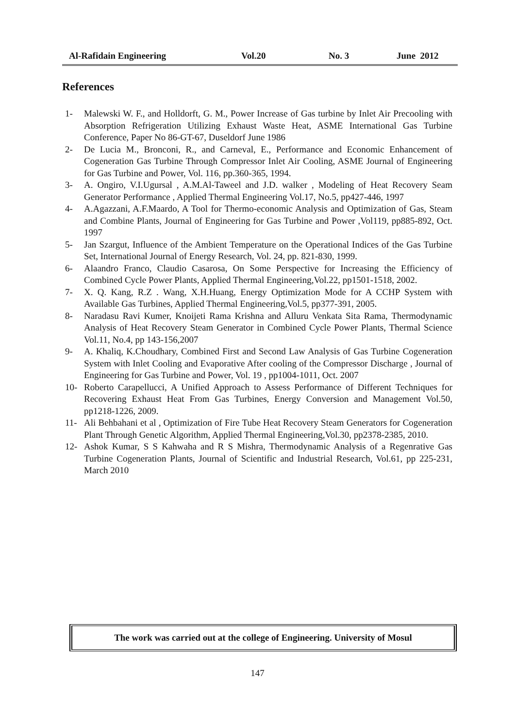Al-Rafidain Engineering Vol.20 No. 3 June 2012
References
1- Malewski W. F., and Holldorft, G. M., Power Increase of Gas turbine by Inlet Air Precooling with Absorption Refrigeration Utilizing Exhaust Waste Heat, ASME International Gas Turbine Conference, Paper No 86-GT-67, Duseldorf June 1986
2- De Lucia M., Bronconi, R., and Carneval, E., Performance and Economic Enhancement of Cogeneration Gas Turbine Through Compressor Inlet Air Cooling, ASME Journal of Engineering for Gas Turbine and Power, Vol. 116, pp.360-365, 1994.
3- A. Ongiro, V.I.Ugursal , A.M.Al-Taweel and J.D. walker , Modeling of Heat Recovery Seam Generator Performance , Applied Thermal Engineering Vol.17, No.5, pp427-446, 1997
4- A.Agazzani, A.F.Maardo, A Tool for Thermo-economic Analysis and Optimization of Gas, Steam and Combine Plants, Journal of Engineering for Gas Turbine and Power ,Vol119, pp885-892, Oct. 1997
5- Jan Szargut, Influence of the Ambient Temperature on the Operational Indices of the Gas Turbine Set, International Journal of Energy Research, Vol. 24, pp. 821-830, 1999.
6- Alaandro Franco, Claudio Casarosa, On Some Perspective for Increasing the Efficiency of Combined Cycle Power Plants, Applied Thermal Engineering,Vol.22, pp1501-1518, 2002.
7- X. Q. Kang, R.Z . Wang, X.H.Huang, Energy Optimization Mode for A CCHP System with Available Gas Turbines, Applied Thermal Engineering,Vol.5, pp377-391, 2005.
8- Naradasu Ravi Kumer, Knoijeti Rama Krishna and Alluru Venkata Sita Rama, Thermodynamic Analysis of Heat Recovery Steam Generator in Combined Cycle Power Plants, Thermal Science Vol.11, No.4, pp 143-156,2007
9- A. Khaliq, K.Choudhary, Combined First and Second Law Analysis of Gas Turbine Cogeneration System with Inlet Cooling and Evaporative After cooling of the Compressor Discharge , Journal of Engineering for Gas Turbine and Power, Vol. 19 , pp1004-1011, Oct. 2007
10- Roberto Carapellucci, A Unified Approach to Assess Performance of Different Techniques for Recovering Exhaust Heat From Gas Turbines, Energy Conversion and Management Vol.50, pp1218-1226, 2009.
11- Ali Behbahani et al , Optimization of Fire Tube Heat Recovery Steam Generators for Cogeneration Plant Through Genetic Algorithm, Applied Thermal Engineering,Vol.30, pp2378-2385, 2010.
12- Ashok Kumar, S S Kahwaha and R S Mishra, Thermodynamic Analysis of a Regenrative Gas Turbine Cogeneration Plants, Journal of Scientific and Industrial Research, Vol.61, pp 225-231, March 2010
The work was carried out at the college of Engineering. University of Mosul
147